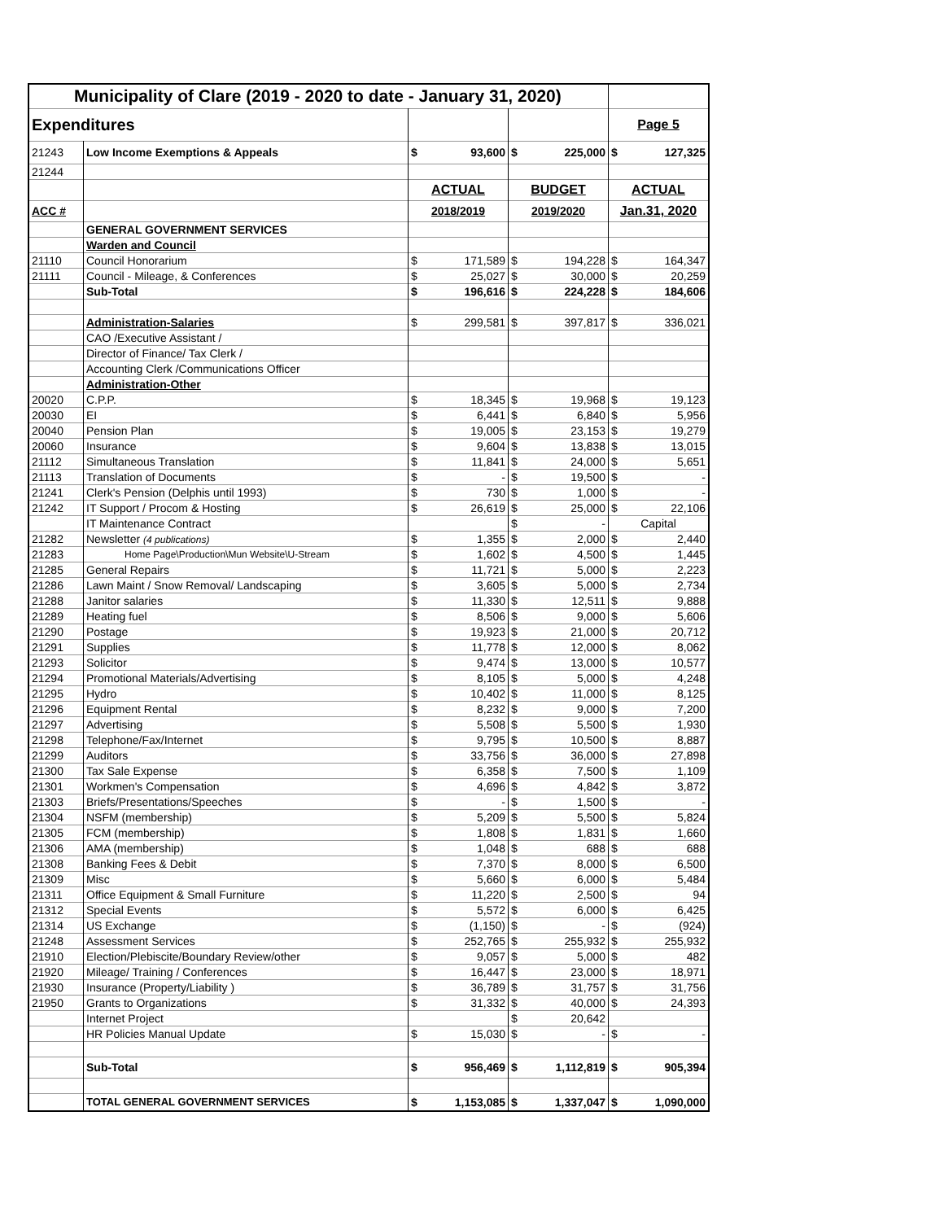| Municipality of Clare (2019 - 2020 to date - January 31, 2020) | | | | | | | |
| Expenditures | | | | | | Page 5 | |
| 21243 | Low Income Exemptions & Appeals | $ | 93,600 | $ | 225,000 | $ | 127,325 |
| 21244 | | | | | | | |
| | | ACTUAL | | BUDGET | | ACTUAL | |
| ACC # | | 2018/2019 | | 2019/2020 | | Jan.31, 2020 | |
| | GENERAL GOVERNMENT SERVICES | | | | | | |
| | Warden and Council | | | | | | |
| 21110 | Council Honorarium | $ | 171,589 | $ | 194,228 | $ | 164,347 |
| 21111 | Council - Mileage, & Conferences | $ | 25,027 | $ | 30,000 | $ | 20,259 |
| | Sub-Total | $ | 196,616 | $ | 224,228 | $ | 184,606 |
| | Administration-Salaries | $ | 299,581 | $ | 397,817 | $ | 336,021 |
| | CAO /Executive Assistant / | | | | | | |
| | Director of Finance/ Tax Clerk / | | | | | | |
| | Accounting Clerk /Communications Officer | | | | | | |
| | Administration-Other | | | | | | |
| 20020 | C.P.P. | $ | 18,345 | $ | 19,968 | $ | 19,123 |
| 20030 | EI | $ | 6,441 | $ | 6,840 | $ | 5,956 |
| 20040 | Pension Plan | $ | 19,005 | $ | 23,153 | $ | 19,279 |
| 20060 | Insurance | $ | 9,604 | $ | 13,838 | $ | 13,015 |
| 21112 | Simultaneous Translation | $ | 11,841 | $ | 24,000 | $ | 5,651 |
| 21113 | Translation of Documents | $ | - | $ | 19,500 | $ | - |
| 21241 | Clerk's Pension (Delphis until 1993) | $ | 730 | $ | 1,000 | $ | - |
| 21242 | IT Support / Procom & Hosting | $ | 26,619 | $ | 25,000 | $ | 22,106 |
| | IT Maintenance Contract | | | $ | - | Capital | |
| 21282 | Newsletter (4 publications) | $ | 1,355 | $ | 2,000 | $ | 2,440 |
| 21283 | Home Page\Production\Mun Website\U-Stream | $ | 1,602 | $ | 4,500 | $ | 1,445 |
| 21285 | General Repairs | $ | 11,721 | $ | 5,000 | $ | 2,223 |
| 21286 | Lawn Maint / Snow Removal/ Landscaping | $ | 3,605 | $ | 5,000 | $ | 2,734 |
| 21288 | Janitor salaries | $ | 11,330 | $ | 12,511 | $ | 9,888 |
| 21289 | Heating fuel | $ | 8,506 | $ | 9,000 | $ | 5,606 |
| 21290 | Postage | $ | 19,923 | $ | 21,000 | $ | 20,712 |
| 21291 | Supplies | $ | 11,778 | $ | 12,000 | $ | 8,062 |
| 21293 | Solicitor | $ | 9,474 | $ | 13,000 | $ | 10,577 |
| 21294 | Promotional Materials/Advertising | $ | 8,105 | $ | 5,000 | $ | 4,248 |
| 21295 | Hydro | $ | 10,402 | $ | 11,000 | $ | 8,125 |
| 21296 | Equipment Rental | $ | 8,232 | $ | 9,000 | $ | 7,200 |
| 21297 | Advertising | $ | 5,508 | $ | 5,500 | $ | 1,930 |
| 21298 | Telephone/Fax/Internet | $ | 9,795 | $ | 10,500 | $ | 8,887 |
| 21299 | Auditors | $ | 33,756 | $ | 36,000 | $ | 27,898 |
| 21300 | Tax Sale Expense | $ | 6,358 | $ | 7,500 | $ | 1,109 |
| 21301 | Workmen's Compensation | $ | 4,696 | $ | 4,842 | $ | 3,872 |
| 21303 | Briefs/Presentations/Speeches | $ | - | $ | 1,500 | $ | - |
| 21304 | NSFM (membership) | $ | 5,209 | $ | 5,500 | $ | 5,824 |
| 21305 | FCM (membership) | $ | 1,808 | $ | 1,831 | $ | 1,660 |
| 21306 | AMA (membership) | $ | 1,048 | $ | 688 | $ | 688 |
| 21308 | Banking Fees & Debit | $ | 7,370 | $ | 8,000 | $ | 6,500 |
| 21309 | Misc | $ | 5,660 | $ | 6,000 | $ | 5,484 |
| 21311 | Office Equipment & Small Furniture | $ | 11,220 | $ | 2,500 | $ | 94 |
| 21312 | Special Events | $ | 5,572 | $ | 6,000 | $ | 6,425 |
| 21314 | US Exchange | $ | (1,150) | $ | - | $ | (924) |
| 21248 | Assessment Services | $ | 252,765 | $ | 255,932 | $ | 255,932 |
| 21910 | Election/Plebiscite/Boundary Review/other | $ | 9,057 | $ | 5,000 | $ | 482 |
| 21920 | Mileage/ Training / Conferences | $ | 16,447 | $ | 23,000 | $ | 18,971 |
| 21930 | Insurance (Property/Liability ) | $ | 36,789 | $ | 31,757 | $ | 31,756 |
| 21950 | Grants to Organizations | $ | 31,332 | $ | 40,000 | $ | 24,393 |
| | Internet Project | | | $ | 20,642 | | |
| | HR Policies Manual Update | $ | 15,030 | $ | - | $ | - |
| | Sub-Total | $ | 956,469 | $ | 1,112,819 | $ | 905,394 |
| | TOTAL GENERAL GOVERNMENT SERVICES | $ | 1,153,085 | $ | 1,337,047 | $ | 1,090,000 |